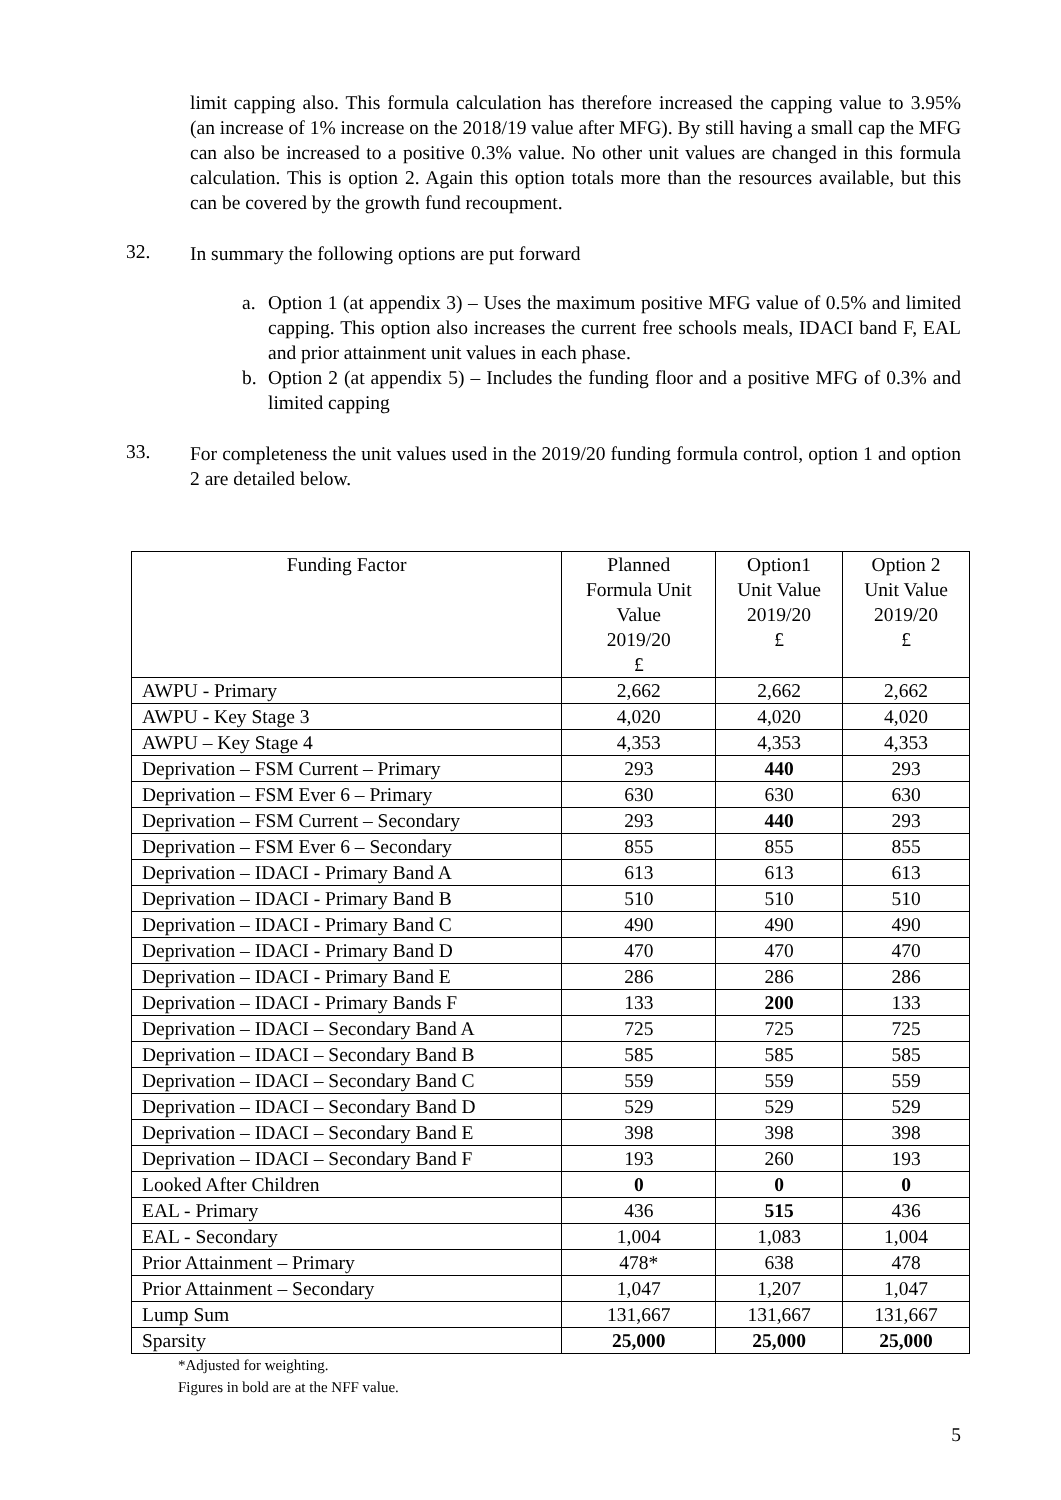limit capping also. This formula calculation has therefore increased the capping value to 3.95% (an increase of 1% increase on the 2018/19 value after MFG). By still having a small cap the MFG can also be increased to a positive 0.3% value. No other unit values are changed in this formula calculation. This is option 2. Again this option totals more than the resources available, but this can be covered by the growth fund recoupment.
32.
In summary the following options are put forward
a. Option 1 (at appendix 3) – Uses the maximum positive MFG value of 0.5% and limited capping. This option also increases the current free schools meals, IDACI band F, EAL and prior attainment unit values in each phase.
b. Option 2 (at appendix 5) – Includes the funding floor and a positive MFG of 0.3% and limited capping
33.
For completeness the unit values used in the 2019/20 funding formula control, option 1 and option 2 are detailed below.
| Funding Factor | Planned Formula Unit Value 2019/20 £ | Option1 Unit Value 2019/20 £ | Option 2 Unit Value 2019/20 £ |
| --- | --- | --- | --- |
| AWPU - Primary | 2,662 | 2,662 | 2,662 |
| AWPU - Key Stage 3 | 4,020 | 4,020 | 4,020 |
| AWPU – Key Stage 4 | 4,353 | 4,353 | 4,353 |
| Deprivation – FSM Current – Primary | 293 | 440 | 293 |
| Deprivation – FSM Ever 6 – Primary | 630 | 630 | 630 |
| Deprivation – FSM Current – Secondary | 293 | 440 | 293 |
| Deprivation – FSM Ever 6 – Secondary | 855 | 855 | 855 |
| Deprivation – IDACI - Primary Band A | 613 | 613 | 613 |
| Deprivation – IDACI - Primary Band B | 510 | 510 | 510 |
| Deprivation – IDACI - Primary Band C | 490 | 490 | 490 |
| Deprivation – IDACI - Primary Band D | 470 | 470 | 470 |
| Deprivation – IDACI - Primary Band E | 286 | 286 | 286 |
| Deprivation – IDACI - Primary Bands F | 133 | 200 | 133 |
| Deprivation – IDACI – Secondary Band A | 725 | 725 | 725 |
| Deprivation – IDACI – Secondary Band B | 585 | 585 | 585 |
| Deprivation – IDACI – Secondary Band C | 559 | 559 | 559 |
| Deprivation – IDACI – Secondary Band D | 529 | 529 | 529 |
| Deprivation – IDACI – Secondary Band E | 398 | 398 | 398 |
| Deprivation – IDACI – Secondary Band F | 193 | 260 | 193 |
| Looked After Children | 0 | 0 | 0 |
| EAL - Primary | 436 | 515 | 436 |
| EAL - Secondary | 1,004 | 1,083 | 1,004 |
| Prior Attainment – Primary | 478* | 638 | 478 |
| Prior Attainment – Secondary | 1,047 | 1,207 | 1,047 |
| Lump Sum | 131,667 | 131,667 | 131,667 |
| Sparsity | 25,000 | 25,000 | 25,000 |
*Adjusted for weighting.
Figures in bold are at the NFF value.
5